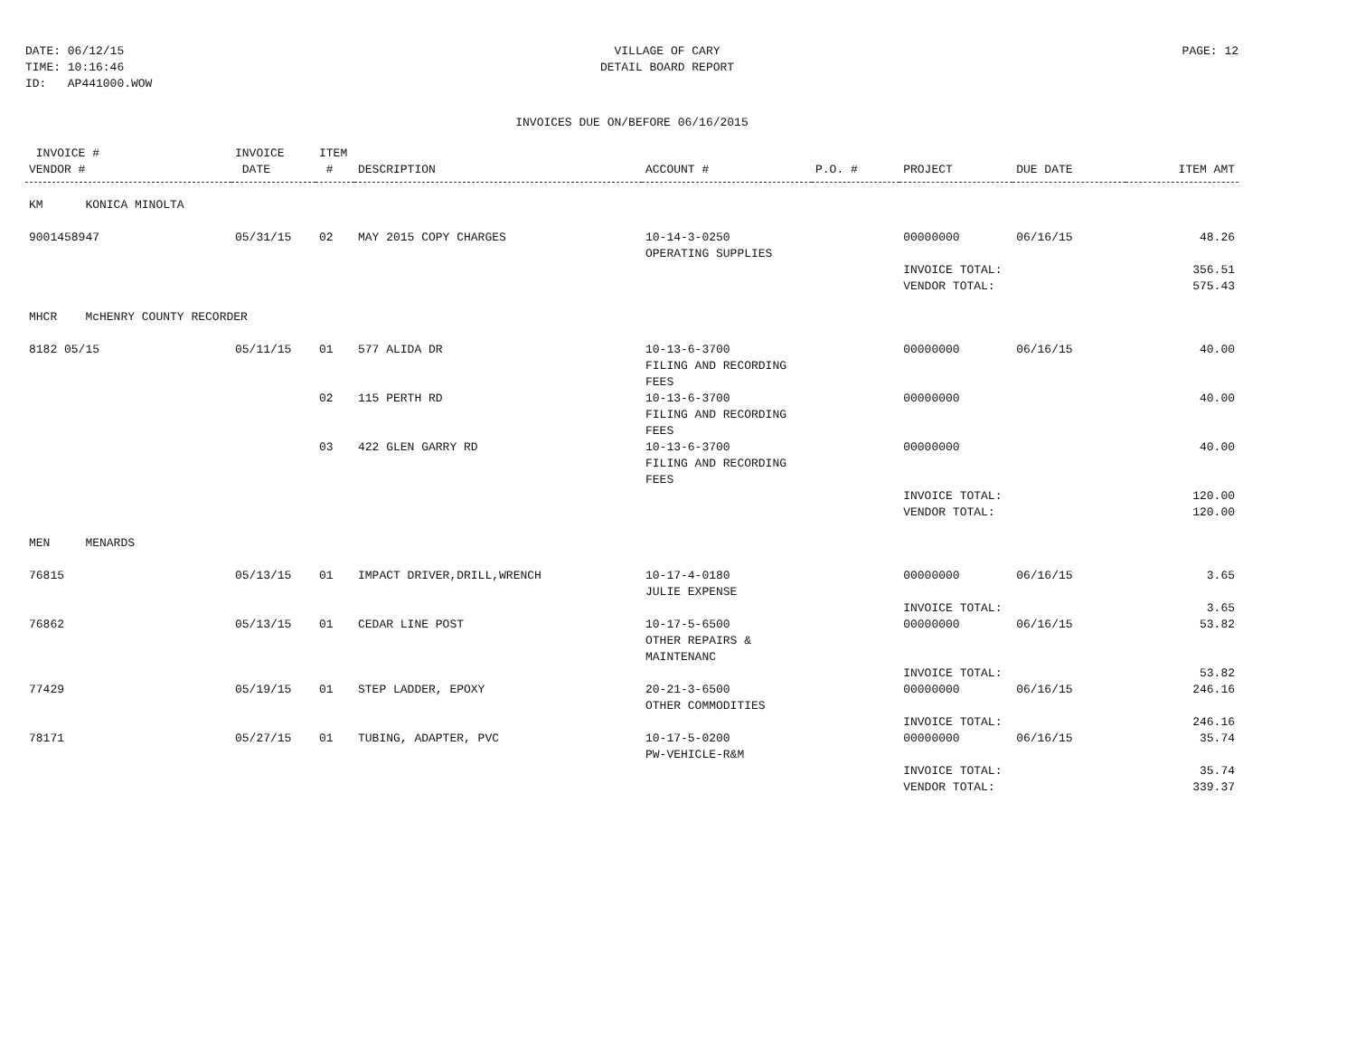DATE: 06/12/15
TIME: 10:16:46
ID: AP441000.WOW
VILLAGE OF CARY
DETAIL BOARD REPORT
PAGE: 12
INVOICES DUE ON/BEFORE 06/16/2015
| INVOICE # VENDOR # | INVOICE DATE | ITEM # | DESCRIPTION | ACCOUNT # | P.O. # | PROJECT | DUE DATE | ITEM AMT |
| --- | --- | --- | --- | --- | --- | --- | --- | --- |
| KM KONICA MINOLTA | | | | | | | | |
| 9001458947 | 05/31/15 | 02 | MAY 2015 COPY CHARGES | 10-14-3-0250 OPERATING SUPPLIES | | 00000000 | 06/16/15 | 48.26 |
| | | | | | | INVOICE TOTAL: VENDOR TOTAL: | | 356.51 575.43 |
| MHCR McHENRY COUNTY RECORDER | | | | | | | | |
| 8182 05/15 | 05/11/15 | 01 | 577 ALIDA DR | 10-13-6-3700 FILING AND RECORDING FEES | | 00000000 | 06/16/15 | 40.00 |
| | | 02 | 115 PERTH RD | 10-13-6-3700 FILING AND RECORDING FEES | | 00000000 | | 40.00 |
| | | 03 | 422 GLEN GARRY RD | 10-13-6-3700 FILING AND RECORDING FEES | | 00000000 | | 40.00 |
| | | | | | | INVOICE TOTAL: VENDOR TOTAL: | | 120.00 120.00 |
| MEN MENARDS | | | | | | | | |
| 76815 | 05/13/15 | 01 | IMPACT DRIVER,DRILL,WRENCH | 10-17-4-0180 JULIE EXPENSE | | 00000000 | 06/16/15 | 3.65 |
| | | | | | | INVOICE TOTAL: | | 3.65 |
| 76862 | 05/13/15 | 01 | CEDAR LINE POST | 10-17-5-6500 OTHER REPAIRS & MAINTENANC | | 00000000 | 06/16/15 | 53.82 |
| | | | | | | INVOICE TOTAL: | | 53.82 |
| 77429 | 05/19/15 | 01 | STEP LADDER, EPOXY | 20-21-3-6500 OTHER COMMODITIES | | 00000000 | 06/16/15 | 246.16 |
| | | | | | | INVOICE TOTAL: | | 246.16 |
| 78171 | 05/27/15 | 01 | TUBING, ADAPTER, PVC | 10-17-5-0200 PW-VEHICLE-R&M | | 00000000 | 06/16/15 | 35.74 |
| | | | | | | INVOICE TOTAL: VENDOR TOTAL: | | 35.74 339.37 |